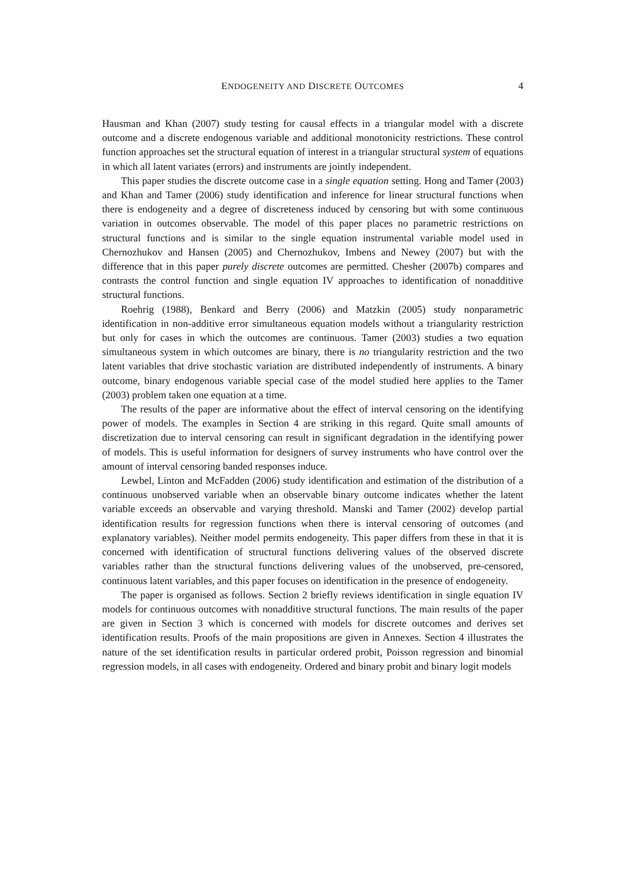ENDOGENEITY AND DISCRETE OUTCOMES
4
Hausman and Khan (2007) study testing for causal effects in a triangular model with a discrete outcome and a discrete endogenous variable and additional monotonicity restrictions. These control function approaches set the structural equation of interest in a triangular structural system of equations in which all latent variates (errors) and instruments are jointly independent.
This paper studies the discrete outcome case in a single equation setting. Hong and Tamer (2003) and Khan and Tamer (2006) study identification and inference for linear structural functions when there is endogeneity and a degree of discreteness induced by censoring but with some continuous variation in outcomes observable. The model of this paper places no parametric restrictions on structural functions and is similar to the single equation instrumental variable model used in Chernozhukov and Hansen (2005) and Chernozhukov, Imbens and Newey (2007) but with the difference that in this paper purely discrete outcomes are permitted. Chesher (2007b) compares and contrasts the control function and single equation IV approaches to identification of nonadditive structural functions.
Roehrig (1988), Benkard and Berry (2006) and Matzkin (2005) study nonparametric identification in non-additive error simultaneous equation models without a triangularity restriction but only for cases in which the outcomes are continuous. Tamer (2003) studies a two equation simultaneous system in which outcomes are binary, there is no triangularity restriction and the two latent variables that drive stochastic variation are distributed independently of instruments. A binary outcome, binary endogenous variable special case of the model studied here applies to the Tamer (2003) problem taken one equation at a time.
The results of the paper are informative about the effect of interval censoring on the identifying power of models. The examples in Section 4 are striking in this regard. Quite small amounts of discretization due to interval censoring can result in significant degradation in the identifying power of models. This is useful information for designers of survey instruments who have control over the amount of interval censoring banded responses induce.
Lewbel, Linton and McFadden (2006) study identification and estimation of the distribution of a continuous unobserved variable when an observable binary outcome indicates whether the latent variable exceeds an observable and varying threshold. Manski and Tamer (2002) develop partial identification results for regression functions when there is interval censoring of outcomes (and explanatory variables). Neither model permits endogeneity. This paper differs from these in that it is concerned with identification of structural functions delivering values of the observed discrete variables rather than the structural functions delivering values of the unobserved, pre-censored, continuous latent variables, and this paper focuses on identification in the presence of endogeneity.
The paper is organised as follows. Section 2 briefly reviews identification in single equation IV models for continuous outcomes with nonadditive structural functions. The main results of the paper are given in Section 3 which is concerned with models for discrete outcomes and derives set identification results. Proofs of the main propositions are given in Annexes. Section 4 illustrates the nature of the set identification results in particular ordered probit, Poisson regression and binomial regression models, in all cases with endogeneity. Ordered and binary probit and binary logit models